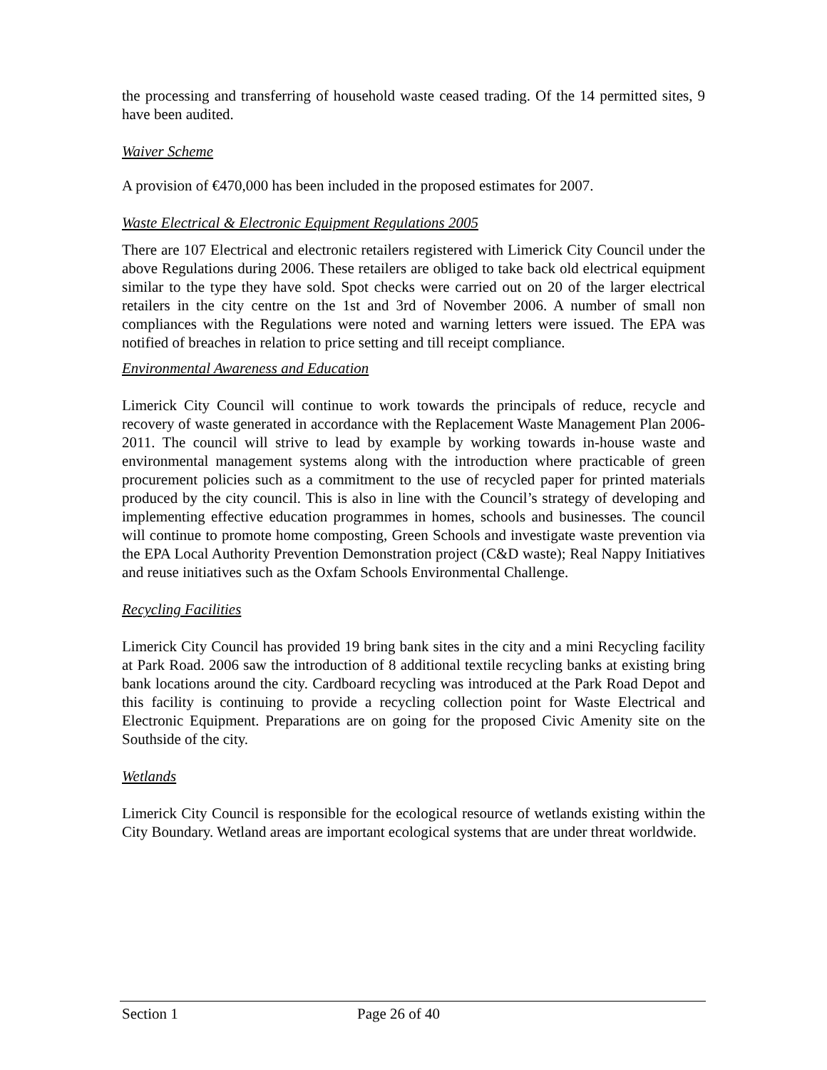the processing and transferring of household waste ceased trading. Of the 14 permitted sites, 9 have been audited.
Waiver Scheme
A provision of €470,000 has been included in the proposed estimates for 2007.
Waste Electrical & Electronic Equipment Regulations 2005
There are 107 Electrical and electronic retailers registered with Limerick City Council under the above Regulations during 2006. These retailers are obliged to take back old electrical equipment similar to the type they have sold. Spot checks were carried out on 20 of the larger electrical retailers in the city centre on the 1st and 3rd of November 2006. A number of small non compliances with the Regulations were noted and warning letters were issued. The EPA was notified of breaches in relation to price setting and till receipt compliance.
Environmental Awareness and Education
Limerick City Council will continue to work towards the principals of reduce, recycle and recovery of waste generated in accordance with the Replacement Waste Management Plan 2006-2011. The council will strive to lead by example by working towards in-house waste and environmental management systems along with the introduction where practicable of green procurement policies such as a commitment to the use of recycled paper for printed materials produced by the city council. This is also in line with the Council’s strategy of developing and implementing effective education programmes in homes, schools and businesses. The council will continue to promote home composting, Green Schools and investigate waste prevention via the EPA Local Authority Prevention Demonstration project (C&D waste); Real Nappy Initiatives and reuse initiatives such as the Oxfam Schools Environmental Challenge.
Recycling Facilities
Limerick City Council has provided 19 bring bank sites in the city and a mini Recycling facility at Park Road. 2006 saw the introduction of 8 additional textile recycling banks at existing bring bank locations around the city. Cardboard recycling was introduced at the Park Road Depot and this facility is continuing to provide a recycling collection point for Waste Electrical and Electronic Equipment. Preparations are on going for the proposed Civic Amenity site on the Southside of the city.
Wetlands
Limerick City Council is responsible for the ecological resource of wetlands existing within the City Boundary. Wetland areas are important ecological systems that are under threat worldwide.
Section 1 Page 26 of 40